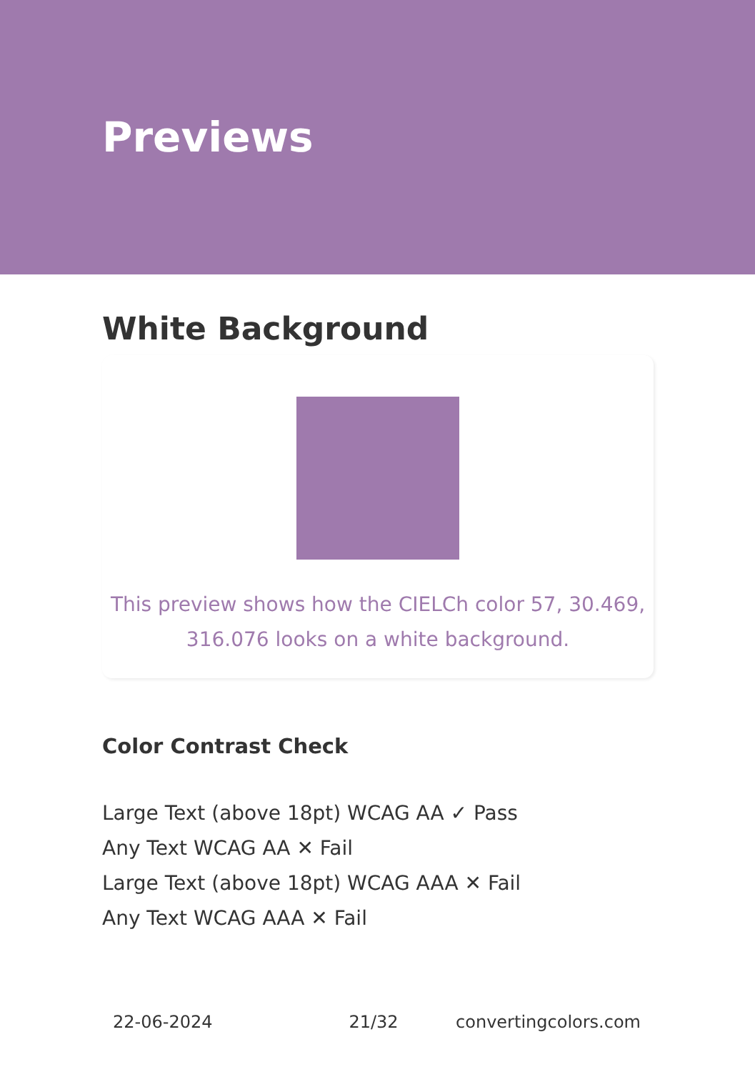Previews
White Background
This preview shows how the CIELCh color 57, 30.469, 316.076 looks on a white background.
Color Contrast Check
Large Text (above 18pt) WCAG AA ✓ Pass
Any Text WCAG AA ✕ Fail
Large Text (above 18pt) WCAG AAA ✕ Fail
Any Text WCAG AAA ✕ Fail
22-06-2024 21/32 convertingcolors.com